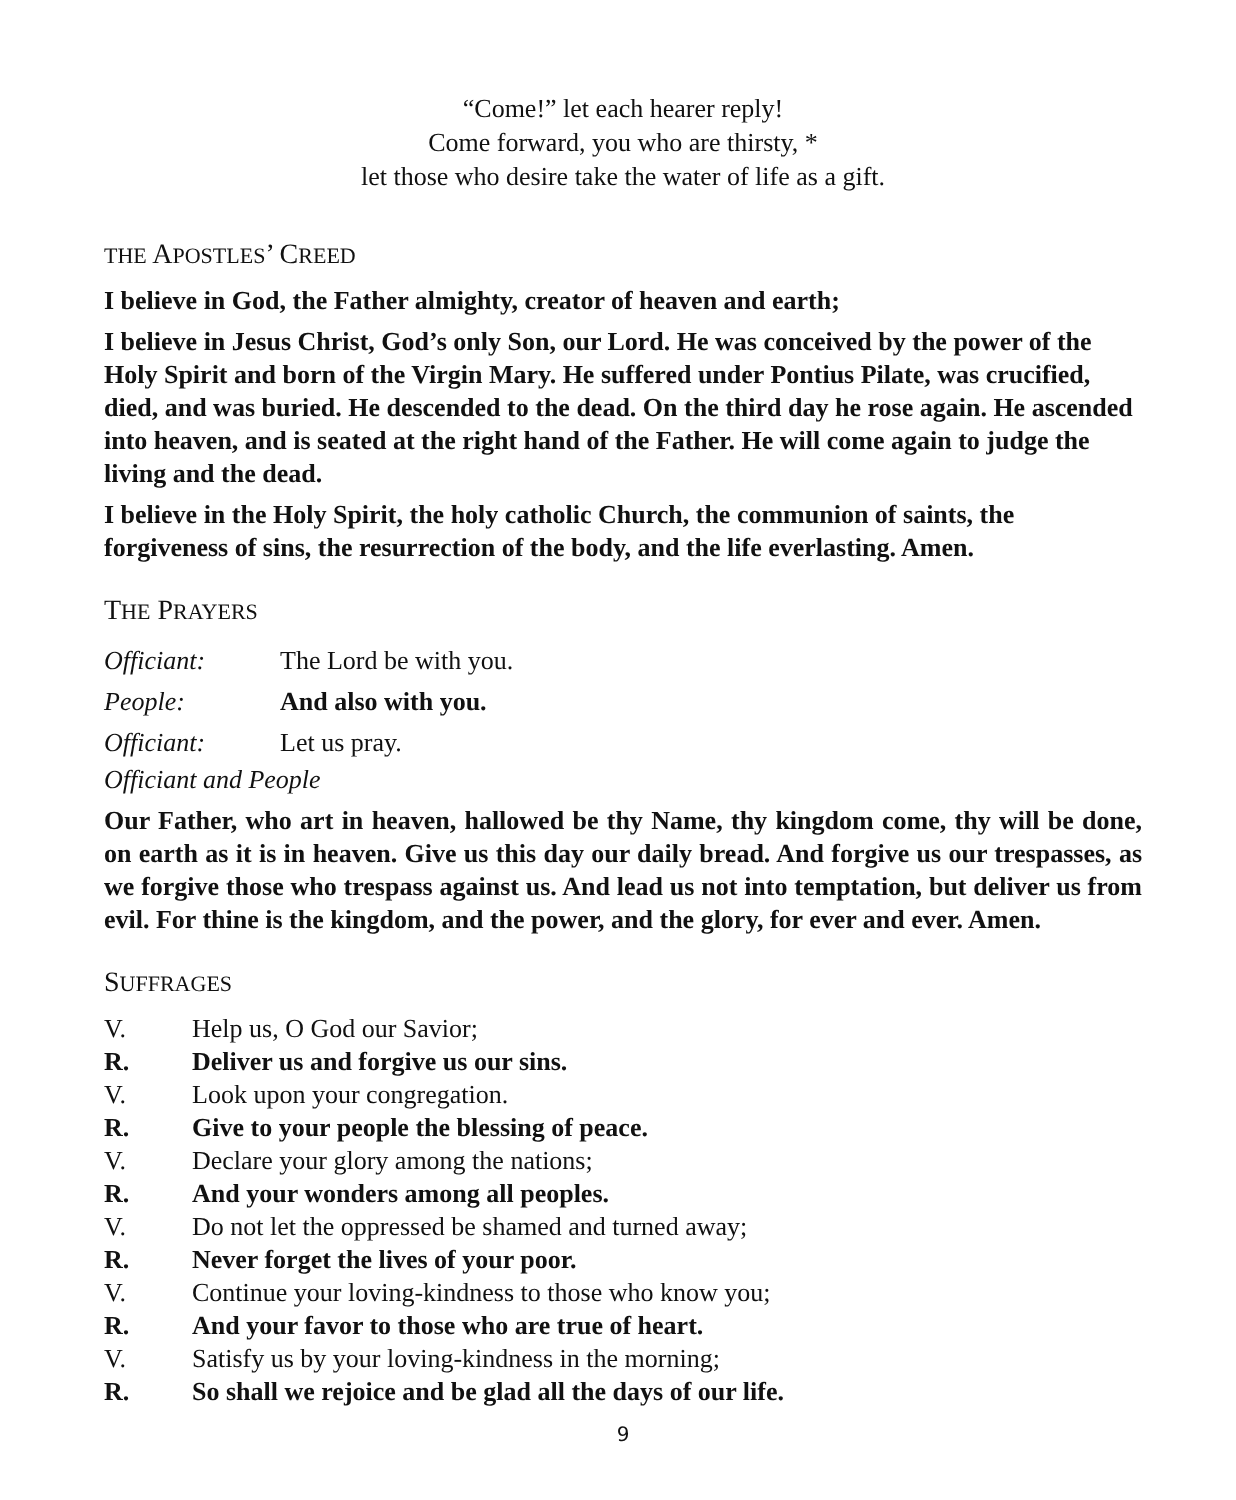“Come!” let each hearer reply!
Come forward, you who are thirsty, *
let those who desire take the water of life as a gift.
THE APOSTLES’ CREED
I believe in God, the Father almighty, creator of heaven and earth;
I believe in Jesus Christ, God’s only Son, our Lord. He was conceived by the power of the Holy Spirit and born of the Virgin Mary. He suffered under Pontius Pilate, was crucified, died, and was buried. He descended to the dead. On the third day he rose again. He ascended into heaven, and is seated at the right hand of the Father. He will come again to judge the living and the dead.
I believe in the Holy Spirit, the holy catholic Church, the communion of saints, the forgiveness of sins, the resurrection of the body, and the life everlasting. Amen.
THE PRAYERS
Officiant: The Lord be with you.
People: And also with you.
Officiant: Let us pray.
Officiant and People
Our Father, who art in heaven, hallowed be thy Name, thy kingdom come, thy will be done, on earth as it is in heaven. Give us this day our daily bread. And forgive us our trespasses, as we forgive those who trespass against us. And lead us not into temptation, but deliver us from evil. For thine is the kingdom, and the power, and the glory, for ever and ever. Amen.
SUFFRAGES
V. Help us, O God our Savior;
R. Deliver us and forgive us our sins.
V. Look upon your congregation.
R. Give to your people the blessing of peace.
V. Declare your glory among the nations;
R. And your wonders among all peoples.
V. Do not let the oppressed be shamed and turned away;
R. Never forget the lives of your poor.
V. Continue your loving-kindness to those who know you;
R. And your favor to those who are true of heart.
V. Satisfy us by your loving-kindness in the morning;
R. So shall we rejoice and be glad all the days of our life.
9